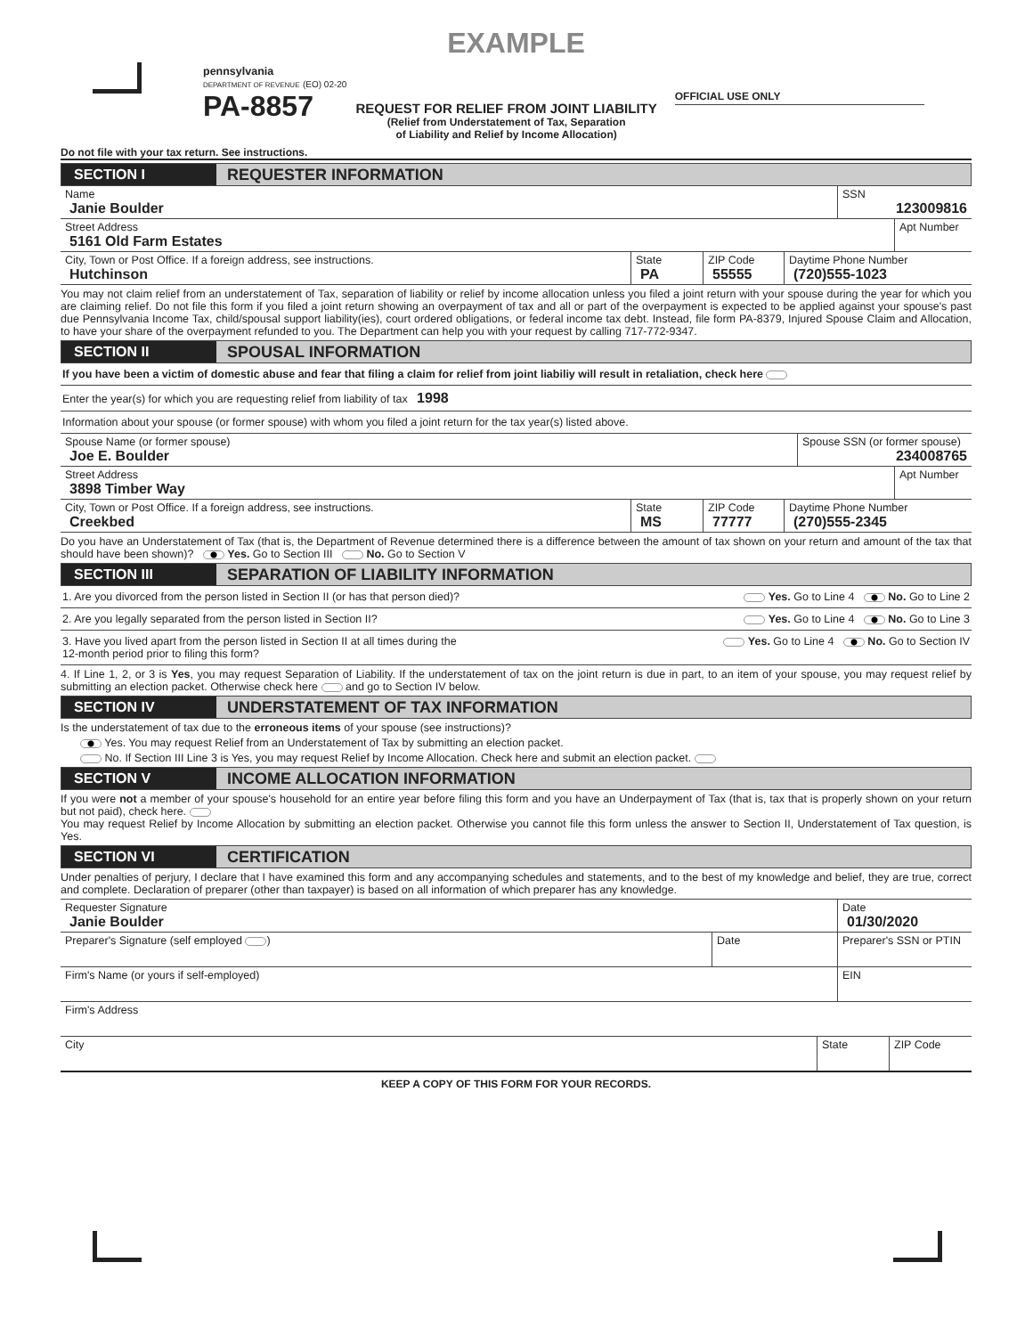EXAMPLE
pennsylvania
DEPARTMENT OF REVENUE (EO) 02-20
PA-8857
REQUEST FOR RELIEF FROM JOINT LIABILITY
(Relief from Understatement of Tax, Separation
of Liability and Relief by Income Allocation)
OFFICIAL USE ONLY
Do not file with your tax return. See instructions.
SECTION I
REQUESTER INFORMATION
Name
Janie Boulder
SSN
123009816
Street Address
5161 Old Farm Estates
Apt Number
City, Town or Post Office. If a foreign address, see instructions.
Hutchinson
State
PA
ZIP Code
55555
Daytime Phone Number
(720)555-1023
You may not claim relief from an understatement of Tax, separation of liability or relief by income allocation unless you filed a joint return with your spouse during the year for which you are claiming relief. Do not file this form if you filed a joint return showing an overpayment of tax and all or part of the overpayment is expected to be applied against your spouse's past due Pennsylvania Income Tax, child/spousal support liability(ies), court ordered obligations, or federal income tax debt. Instead, file form PA-8379, Injured Spouse Claim and Allocation, to have your share of the overpayment refunded to you. The Department can help you with your request by calling 717-772-9347.
SECTION II
SPOUSAL INFORMATION
If you have been a victim of domestic abuse and fear that filing a claim for relief from joint liabiliy will result in retaliation, check here
Enter the year(s) for which you are requesting relief from liability of tax 1998
Information about your spouse (or former spouse) with whom you filed a joint return for the tax year(s) listed above.
Spouse Name (or former spouse)
Joe E. Boulder
Spouse SSN (or former spouse)
234008765
Street Address
3898 Timber Way
Apt Number
City, Town or Post Office. If a foreign address, see instructions.
Creekbed
State
MS
ZIP Code
77777
Daytime Phone Number
(270)555-2345
Do you have an Understatement of Tax (that is, the Department of Revenue determined there is a difference between the amount of tax shown on your return and amount of the tax that should have been shown)? Yes. Go to Section III No. Go to Section V
SECTION III
SEPARATION OF LIABILITY INFORMATION
1. Are you divorced from the person listed in Section II (or has that person died)? Yes. Go to Line 4 No. Go to Line 2
2. Are you legally separated from the person listed in Section II? Yes. Go to Line 4 No. Go to Line 3
3. Have you lived apart from the person listed in Section II at all times during the
12-month period prior to filing this form? Yes. Go to Line 4 No. Go to Section IV
4. If Line 1, 2, or 3 is Yes, you may request Separation of Liability. If the understatement of tax on the joint return is due in part, to an item of your spouse, you may request relief by submitting an election packet. Otherwise check here and go to Section IV below.
SECTION IV
UNDERSTATEMENT OF TAX INFORMATION
Is the understatement of tax due to the erroneous items of your spouse (see instructions)?
Yes. You may request Relief from an Understatement of Tax by submitting an election packet.
No. If Section III Line 3 is Yes, you may request Relief by Income Allocation. Check here and submit an election packet.
SECTION V
INCOME ALLOCATION INFORMATION
If you were not a member of your spouse's household for an entire year before filing this form and you have an Underpayment of Tax (that is, tax that is properly shown on your return but not paid), check here.
You may request Relief by Income Allocation by submitting an election packet. Otherwise you cannot file this form unless the answer to Section II, Understatement of Tax question, is Yes.
SECTION VI
CERTIFICATION
Under penalties of perjury, I declare that I have examined this form and any accompanying schedules and statements, and to the best of my knowledge and belief, they are true, correct and complete. Declaration of preparer (other than taxpayer) is based on all information of which preparer has any knowledge.
Requester Signature
Janie Boulder
Date
01/30/2020
Preparer's Signature (self employed )
Date Preparer's SSN or PTIN
Firm's Name (or yours if self-employed)
EIN
Firm's Address
City State ZIP Code
KEEP A COPY OF THIS FORM FOR YOUR RECORDS.